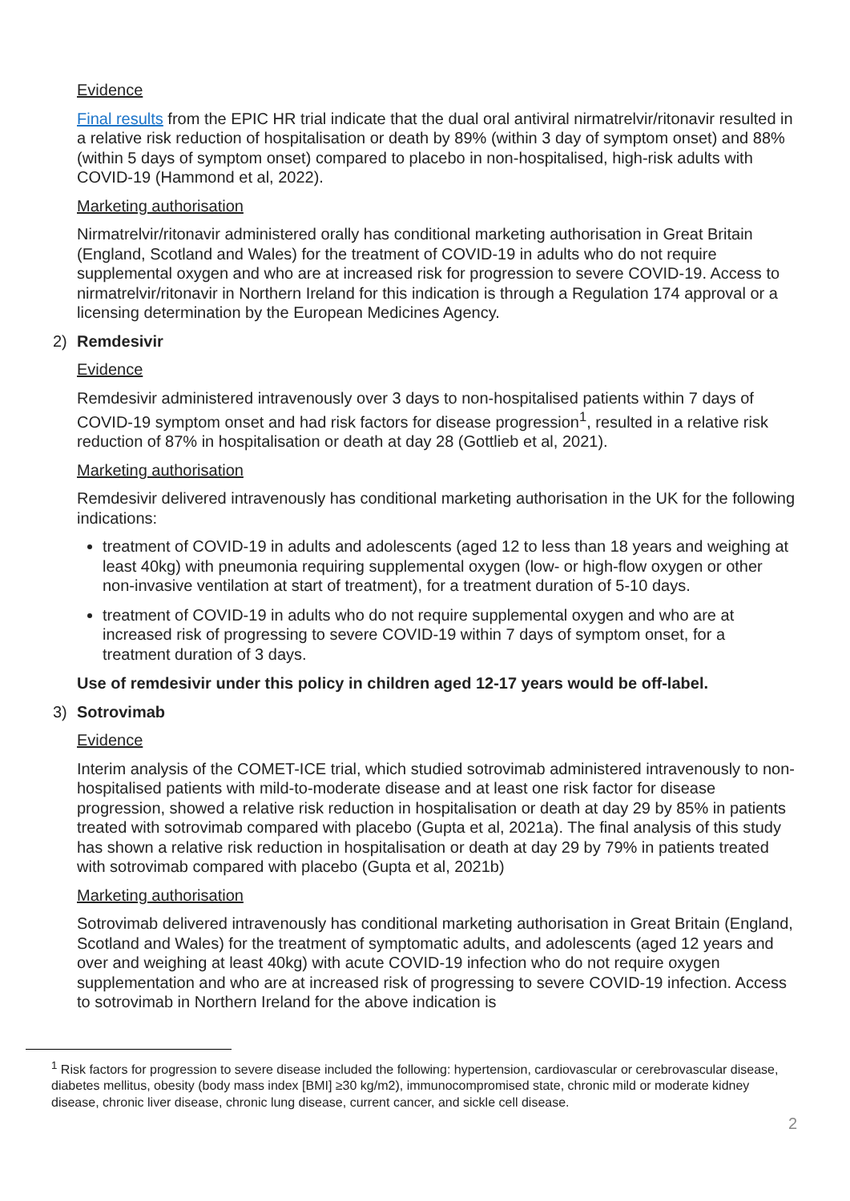Evidence
Final results from the EPIC HR trial indicate that the dual oral antiviral nirmatrelvir/ritonavir resulted in a relative risk reduction of hospitalisation or death by 89% (within 3 day of symptom onset) and 88% (within 5 days of symptom onset) compared to placebo in non-hospitalised, high-risk adults with COVID-19 (Hammond et al, 2022).
Marketing authorisation
Nirmatrelvir/ritonavir administered orally has conditional marketing authorisation in Great Britain (England, Scotland and Wales) for the treatment of COVID-19 in adults who do not require supplemental oxygen and who are at increased risk for progression to severe COVID-19. Access to nirmatrelvir/ritonavir in Northern Ireland for this indication is through a Regulation 174 approval or a licensing determination by the European Medicines Agency.
2) Remdesivir
Evidence
Remdesivir administered intravenously over 3 days to non-hospitalised patients within 7 days of COVID-19 symptom onset and had risk factors for disease progression<sup>1</sup>, resulted in a relative risk reduction of 87% in hospitalisation or death at day 28 (Gottlieb et al, 2021).
Marketing authorisation
Remdesivir delivered intravenously has conditional marketing authorisation in the UK for the following indications:
treatment of COVID-19 in adults and adolescents (aged 12 to less than 18 years and weighing at least 40kg) with pneumonia requiring supplemental oxygen (low- or high-flow oxygen or other non-invasive ventilation at start of treatment), for a treatment duration of 5-10 days.
treatment of COVID-19 in adults who do not require supplemental oxygen and who are at increased risk of progressing to severe COVID-19 within 7 days of symptom onset, for a treatment duration of 3 days.
Use of remdesivir under this policy in children aged 12-17 years would be off-label.
3) Sotrovimab
Evidence
Interim analysis of the COMET-ICE trial, which studied sotrovimab administered intravenously to non-hospitalised patients with mild-to-moderate disease and at least one risk factor for disease progression, showed a relative risk reduction in hospitalisation or death at day 29 by 85% in patients treated with sotrovimab compared with placebo (Gupta et al, 2021a). The final analysis of this study has shown a relative risk reduction in hospitalisation or death at day 29 by 79% in patients treated with sotrovimab compared with placebo (Gupta et al, 2021b)
Marketing authorisation
Sotrovimab delivered intravenously has conditional marketing authorisation in Great Britain (England, Scotland and Wales) for the treatment of symptomatic adults, and adolescents (aged 12 years and over and weighing at least 40kg) with acute COVID-19 infection who do not require oxygen supplementation and who are at increased risk of progressing to severe COVID-19 infection. Access to sotrovimab in Northern Ireland for the above indication is
<sup>1</sup> Risk factors for progression to severe disease included the following: hypertension, cardiovascular or cerebrovascular disease, diabetes mellitus, obesity (body mass index [BMI] ≥30 kg/m2), immunocompromised state, chronic mild or moderate kidney disease, chronic liver disease, chronic lung disease, current cancer, and sickle cell disease.
2